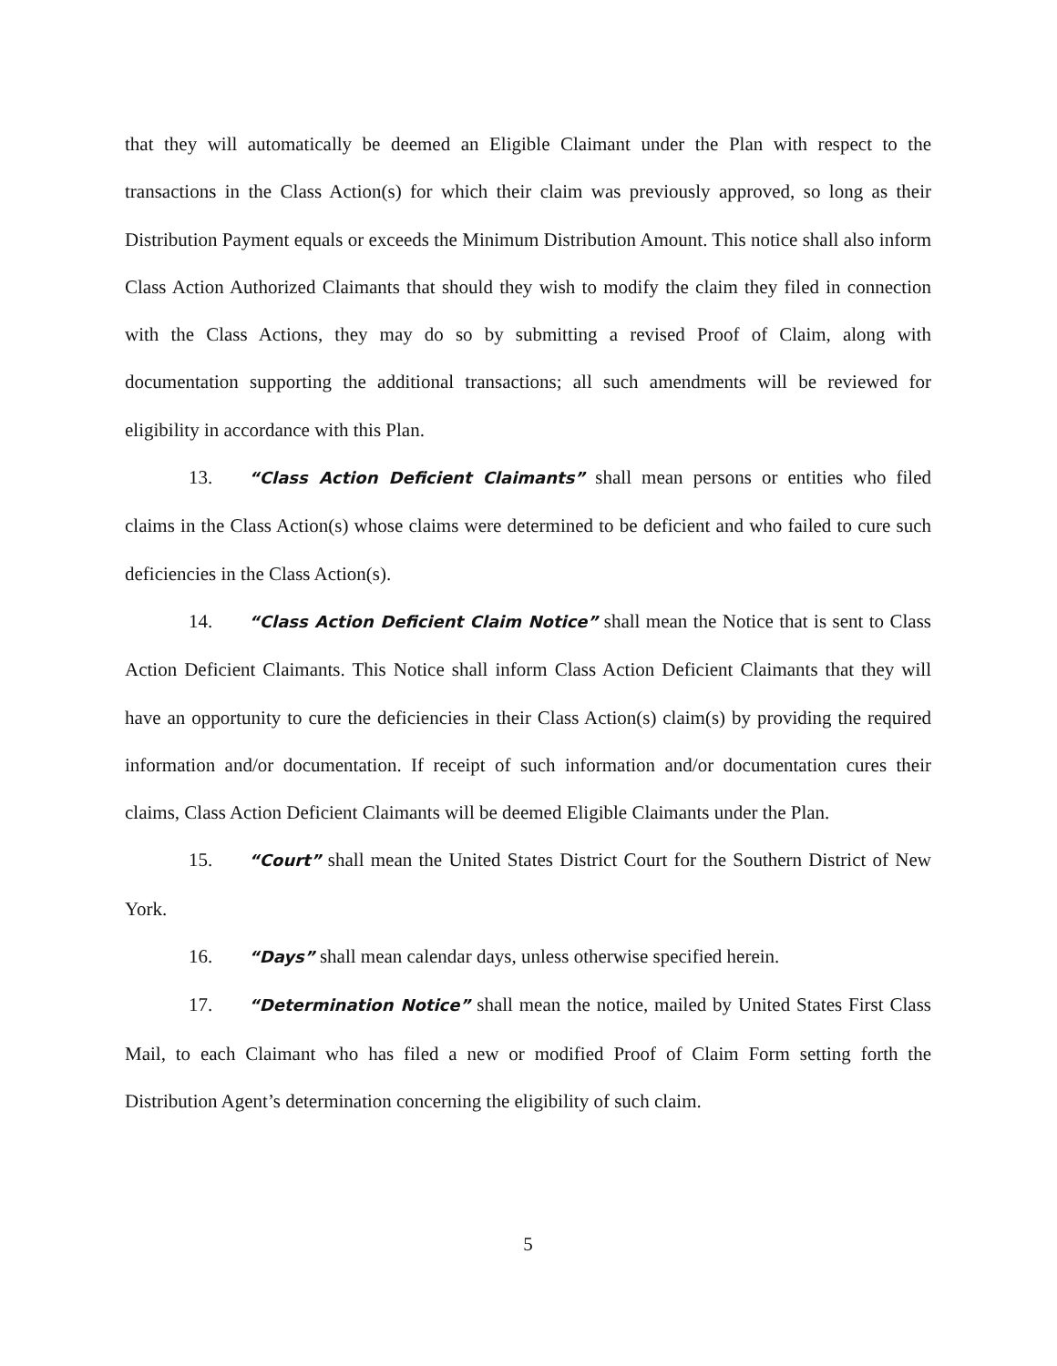that they will automatically be deemed an Eligible Claimant under the Plan with respect to the transactions in the Class Action(s) for which their claim was previously approved, so long as their Distribution Payment equals or exceeds the Minimum Distribution Amount. This notice shall also inform Class Action Authorized Claimants that should they wish to modify the claim they filed in connection with the Class Actions, they may do so by submitting a revised Proof of Claim, along with documentation supporting the additional transactions; all such amendments will be reviewed for eligibility in accordance with this Plan.
13. “Class Action Deficient Claimants” shall mean persons or entities who filed claims in the Class Action(s) whose claims were determined to be deficient and who failed to cure such deficiencies in the Class Action(s).
14. “Class Action Deficient Claim Notice” shall mean the Notice that is sent to Class Action Deficient Claimants. This Notice shall inform Class Action Deficient Claimants that they will have an opportunity to cure the deficiencies in their Class Action(s) claim(s) by providing the required information and/or documentation. If receipt of such information and/or documentation cures their claims, Class Action Deficient Claimants will be deemed Eligible Claimants under the Plan.
15. “Court” shall mean the United States District Court for the Southern District of New York.
16. “Days” shall mean calendar days, unless otherwise specified herein.
17. “Determination Notice” shall mean the notice, mailed by United States First Class Mail, to each Claimant who has filed a new or modified Proof of Claim Form setting forth the Distribution Agent’s determination concerning the eligibility of such claim.
5